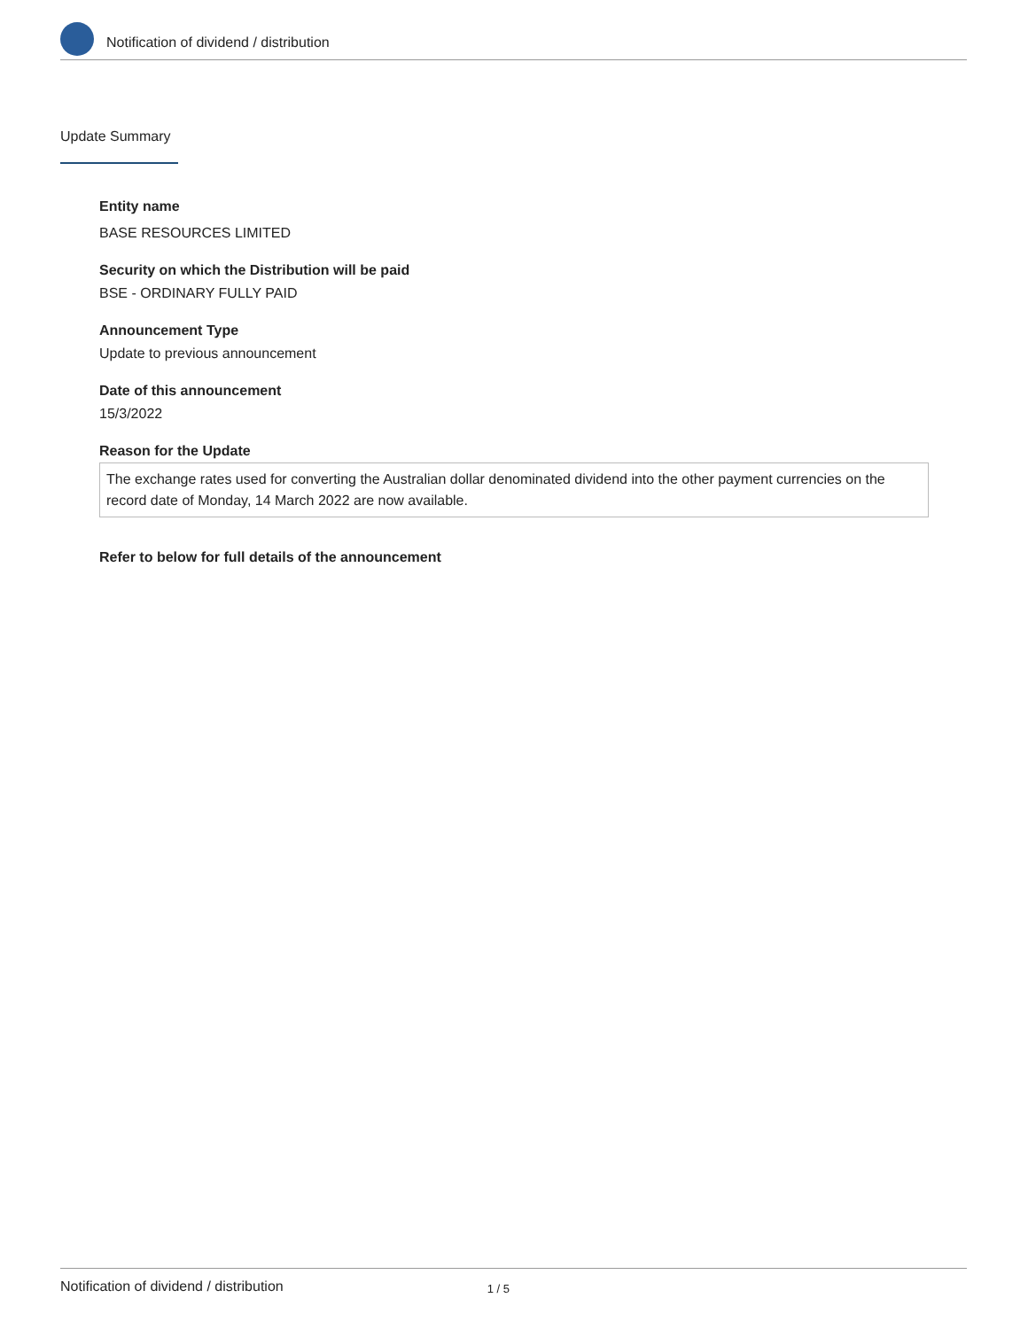Notification of dividend / distribution
Update Summary
Entity name
BASE RESOURCES LIMITED
Security on which the Distribution will be paid
BSE - ORDINARY FULLY PAID
Announcement Type
Update to previous announcement
Date of this announcement
15/3/2022
Reason for the Update
The exchange rates used for converting the Australian dollar denominated dividend into the other payment currencies on the record date of Monday, 14 March 2022 are now available.
Refer to below for full details of the announcement
Notification of dividend / distribution 1 / 5